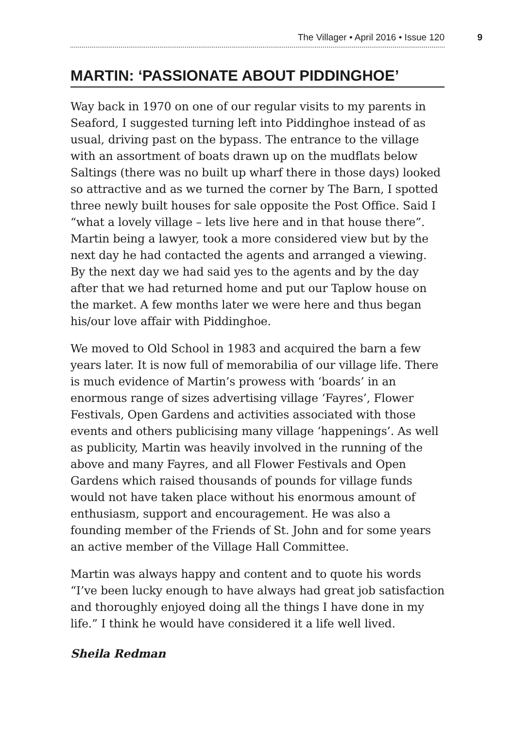The Villager • April 2016 • Issue 120
9
MARTIN: ‘PASSIONATE ABOUT PIDDINGHOE’
Way back in 1970 on one of our regular visits to my parents in Seaford, I suggested turning left into Piddinghoe instead of as usual, driving past on the bypass. The entrance to the village with an assortment of boats drawn up on the mudflats below Saltings (there was no built up wharf there in those days) looked so attractive and as we turned the corner by The Barn, I spotted three newly built houses for sale opposite the Post Office. Said I “what a lovely village – lets live here and in that house there”. Martin being a lawyer, took a more considered view but by the next day he had contacted the agents and arranged a viewing. By the next day we had said yes to the agents and by the day after that we had returned home and put our Taplow house on the market. A few months later we were here and thus began his/our love affair with Piddinghoe.
We moved to Old School in 1983 and acquired the barn a few years later. It is now full of memorabilia of our village life. There is much evidence of Martin’s prowess with ‘boards’ in an enormous range of sizes advertising village ‘Fayres’, Flower Festivals, Open Gardens and activities associated with those events and others publicising many village ‘happenings’. As well as publicity, Martin was heavily involved in the running of the above and many Fayres, and all Flower Festivals and Open Gardens which raised thousands of pounds for village funds would not have taken place without his enormous amount of enthusiasm, support and encouragement. He was also a founding member of the Friends of St. John and for some years an active member of the Village Hall Committee.
Martin was always happy and content and to quote his words “I’ve been lucky enough to have always had great job satisfaction and thoroughly enjoyed doing all the things I have done in my life.” I think he would have considered it a life well lived.
Sheila Redman